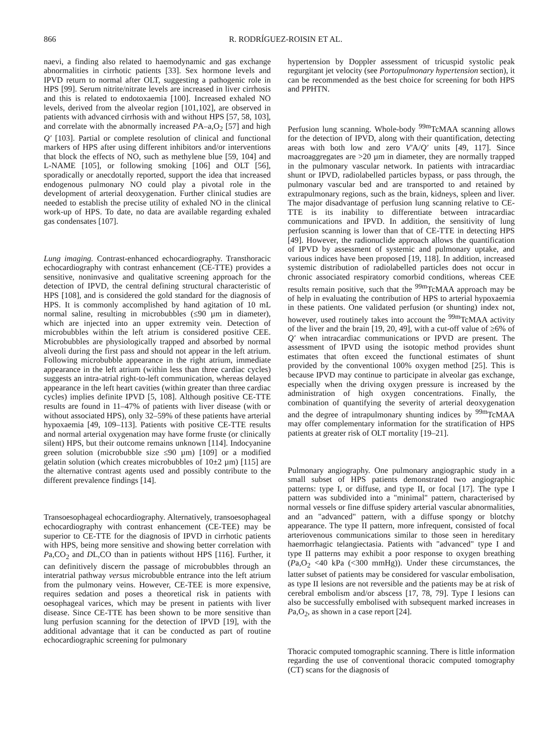866 R. RODRÍGUEZ-ROISIN ET AL.
naevi, a finding also related to haemodynamic and gas exchange abnormalities in cirrhotic patients [33]. Sex hormone levels and IPVD return to normal after OLT, suggesting a pathogenic role in HPS [99]. Serum nitrite/nitrate levels are increased in liver cirrhosis and this is related to endotoxaemia [100]. Increased exhaled NO levels, derived from the alveolar region [101,102], are observed in patients with advanced cirrhosis with and without HPS [57, 58, 103], and correlate with the abnormally increased PA–a,O<sub>2</sub> [57] and high Q′ [103]. Partial or complete resolution of clinical and functional markers of HPS after using different inhibitors and/or interventions that block the effects of NO, such as methylene blue [59, 104] and L-NAME [105], or following smoking [106] and OLT [56], sporadically or anecdotally reported, support the idea that increased endogenous pulmonary NO could play a pivotal role in the development of arterial deoxygenation. Further clinical studies are needed to establish the precise utility of exhaled NO in the clinical work-up of HPS. To date, no data are available regarding exhaled gas condensates [107].
Lung imaging. Contrast-enhanced echocardiography. Transthoracic echocardiography with contrast enhancement (CE-TTE) provides a sensitive, noninvasive and qualitative screening approach for the detection of IPVD, the central defining structural characteristic of HPS [108], and is considered the gold standard for the diagnosis of HPS. It is commonly accomplished by hand agitation of 10 mL normal saline, resulting in microbubbles (≤90 µm in diameter), which are injected into an upper extremity vein. Detection of microbubbles within the left atrium is considered positive CEE. Microbubbles are physiologically trapped and absorbed by normal alveoli during the first pass and should not appear in the left atrium. Following microbubble appearance in the right atrium, immediate appearance in the left atrium (within less than three cardiac cycles) suggests an intra-atrial right-to-left communication, whereas delayed appearance in the left heart cavities (within greater than three cardiac cycles) implies definite IPVD [5, 108]. Although positive CE-TTE results are found in 11–47% of patients with liver disease (with or without associated HPS), only 32–59% of these patients have arterial hypoxaemia [49, 109–113]. Patients with positive CE-TTE results and normal arterial oxygenation may have forme fruste (or clinically silent) HPS, but their outcome remains unknown [114]. Indocyanine green solution (microbubble size ≤90 µm) [109] or a modified gelatin solution (which creates microbubbles of 10±2 µm) [115] are the alternative contrast agents used and possibly contribute to the different prevalence findings [14].
Transoesophageal echocardiography. Alternatively, transoesophageal echocardiography with contrast enhancement (CE-TEE) may be superior to CE-TTE for the diagnosis of IPVD in cirrhotic patients with HPS, being more sensitive and showing better correlation with Pa,CO<sub>2</sub> and DL,CO than in patients without HPS [116]. Further, it can definitively discern the passage of microbubbles through an interatrial pathway versus microbubble entrance into the left atrium from the pulmonary veins. However, CE-TEE is more expensive, requires sedation and poses a theoretical risk in patients with oesophageal varices, which may be present in patients with liver disease. Since CE-TTE has been shown to be more sensitive than lung perfusion scanning for the detection of IPVD [19], with the additional advantage that it can be conducted as part of routine echocardiographic screening for pulmonary
hypertension by Doppler assessment of tricuspid systolic peak regurgitant jet velocity (see Portopulmonary hypertension section), it can be recommended as the best choice for screening for both HPS and PPHTN.
Perfusion lung scanning. Whole-body <sup>99m</sup>TcMAA scanning allows for the detection of IPVD, along with their quantification, detecting areas with both low and zero V′A/Q′ units [49, 117]. Since macroaggregates are >20 µm in diameter, they are normally trapped in the pulmonary vascular network. In patients with intracardiac shunt or IPVD, radiolabelled particles bypass, or pass through, the pulmonary vascular bed and are transported to and retained by extrapulmonary regions, such as the brain, kidneys, spleen and liver. The major disadvantage of perfusion lung scanning relative to CE-TTE is its inability to differentiate between intracardiac communications and IPVD. In addition, the sensitivity of lung perfusion scanning is lower than that of CE-TTE in detecting HPS [49]. However, the radionuclide approach allows the quantification of IPVD by assessment of systemic and pulmonary uptake, and various indices have been proposed [19, 118]. In addition, increased systemic distribution of radiolabelled particles does not occur in chronic associated respiratory comorbid conditions, whereas CEE results remain positive, such that the <sup>99m</sup>TcMAA approach may be of help in evaluating the contribution of HPS to arterial hypoxaemia in these patients. One validated perfusion (or shunting) index not, however, used routinely takes into account the <sup>99m</sup>TcMAA activity of the liver and the brain [19, 20, 49], with a cut-off value of ≥6% of Q′ when intracardiac communications or IPVD are present. The assessment of IPVD using the isotopic method provides shunt estimates that often exceed the functional estimates of shunt provided by the conventional 100% oxygen method [25]. This is because IPVD may continue to participate in alveolar gas exchange, especially when the driving oxygen pressure is increased by the administration of high oxygen concentrations. Finally, the combination of quantifying the severity of arterial deoxygenation and the degree of intrapulmonary shunting indices by <sup>99m</sup>TcMAA may offer complementary information for the stratification of HPS patients at greater risk of OLT mortality [19–21].
Pulmonary angiography. One pulmonary angiographic study in a small subset of HPS patients demonstrated two angiographic patterns: type I, or diffuse, and type II, or focal [17]. The type I pattern was subdivided into a "minimal" pattern, characterised by normal vessels or fine diffuse spidery arterial vascular abnormalities, and an "advanced" pattern, with a diffuse spongy or blotchy appearance. The type II pattern, more infrequent, consisted of focal arteriovenous communications similar to those seen in hereditary haemorrhagic telangiectasia. Patients with "advanced" type I and type II patterns may exhibit a poor response to oxygen breathing (Pa,O<sub>2</sub> <40 kPa (<300 mmHg)). Under these circumstances, the latter subset of patients may be considered for vascular embolisation, as type II lesions are not reversible and the patients may be at risk of cerebral embolism and/or abscess [17, 78, 79]. Type I lesions can also be successfully embolised with subsequent marked increases in Pa,O<sub>2</sub>, as shown in a case report [24].
Thoracic computed tomographic scanning. There is little information regarding the use of conventional thoracic computed tomography (CT) scans for the diagnosis of